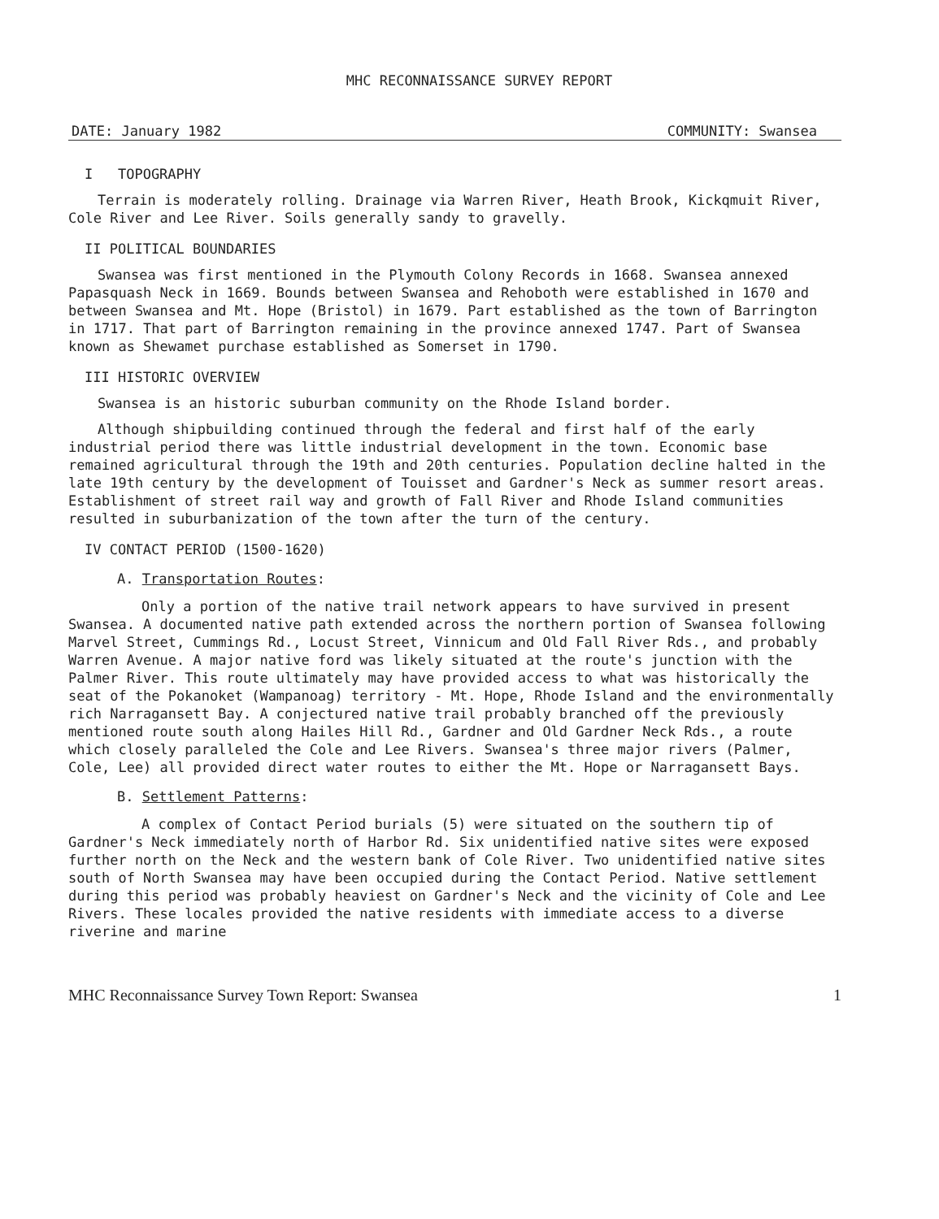MHC RECONNAISSANCE SURVEY REPORT
DATE: January 1982 COMMUNITY: Swansea
I TOPOGRAPHY
Terrain is moderately rolling. Drainage via Warren River, Heath Brook, Kickqmuit River, Cole River and Lee River. Soils generally sandy to gravelly.
II POLITICAL BOUNDARIES
Swansea was first mentioned in the Plymouth Colony Records in 1668. Swansea annexed Papasquash Neck in 1669. Bounds between Swansea and Rehoboth were established in 1670 and between Swansea and Mt. Hope (Bristol) in 1679. Part established as the town of Barrington in 1717. That part of Barrington remaining in the province annexed 1747. Part of Swansea known as Shewamet purchase established as Somerset in 1790.
III HISTORIC OVERVIEW
Swansea is an historic suburban community on the Rhode Island border.
Although shipbuilding continued through the federal and first half of the early industrial period there was little industrial development in the town. Economic base remained agricultural through the 19th and 20th centuries. Population decline halted in the late 19th century by the development of Touisset and Gardner's Neck as summer resort areas. Establishment of street rail way and growth of Fall River and Rhode Island communities resulted in suburbanization of the town after the turn of the century.
IV CONTACT PERIOD (1500-1620)
A. Transportation Routes:
Only a portion of the native trail network appears to have survived in present Swansea. A documented native path extended across the northern portion of Swansea following Marvel Street, Cummings Rd., Locust Street, Vinnicum and Old Fall River Rds., and probably Warren Avenue. A major native ford was likely situated at the route's junction with the Palmer River. This route ultimately may have provided access to what was historically the seat of the Pokanoket (Wampanoag) territory - Mt. Hope, Rhode Island and the environmentally rich Narragansett Bay. A conjectured native trail probably branched off the previously mentioned route south along Hailes Hill Rd., Gardner and Old Gardner Neck Rds., a route which closely paralleled the Cole and Lee Rivers. Swansea's three major rivers (Palmer, Cole, Lee) all provided direct water routes to either the Mt. Hope or Narragansett Bays.
B. Settlement Patterns:
A complex of Contact Period burials (5) were situated on the southern tip of Gardner's Neck immediately north of Harbor Rd. Six unidentified native sites were exposed further north on the Neck and the western bank of Cole River. Two unidentified native sites south of North Swansea may have been occupied during the Contact Period. Native settlement during this period was probably heaviest on Gardner's Neck and the vicinity of Cole and Lee Rivers. These locales provided the native residents with immediate access to a diverse riverine and marine
MHC Reconnaissance Survey Town Report: Swansea 1